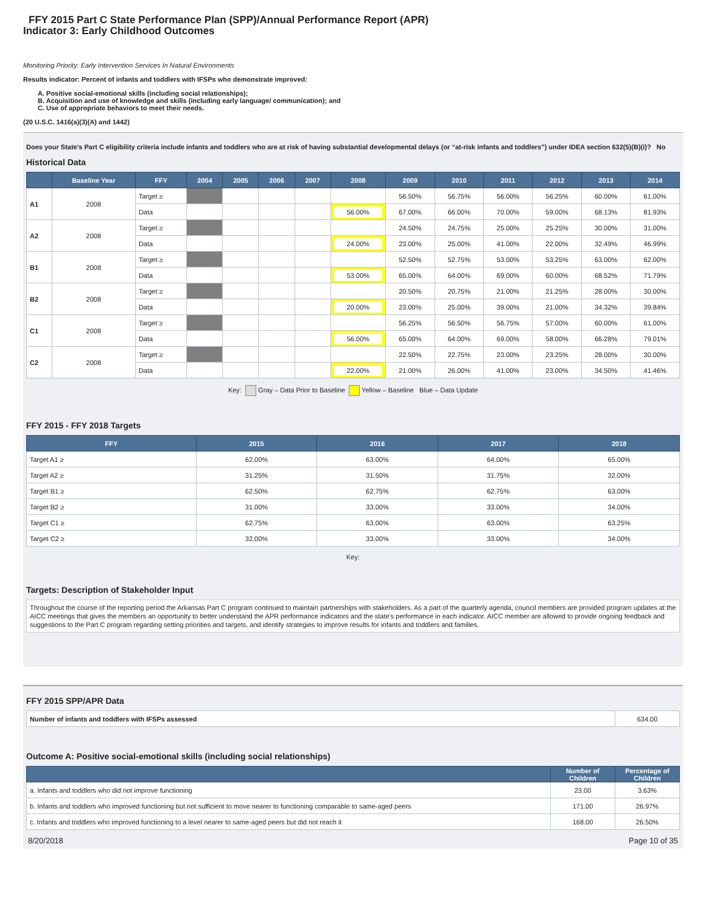FFY 2015 Part C State Performance Plan (SPP)/Annual Performance Report (APR)
Indicator 3: Early Childhood Outcomes
Monitoring Priority: Early Intervention Services In Natural Environments
Results indicator: Percent of infants and toddlers with IFSPs who demonstrate improved:
A. Positive social-emotional skills (including social relationships);
B. Acquisition and use of knowledge and skills (including early language/ communication); and
C. Use of appropriate behaviors to meet their needs.
(20 U.S.C. 1416(a)(3)(A) and 1442)
Does your State's Part C eligibility criteria include infants and toddlers who are at risk of having substantial developmental delays (or “at-risk infants and toddlers”) under IDEA section 632(5)(B)(i)? No
Historical Data
| | Baseline Year | FFY | 2004 | 2005 | 2006 | 2007 | 2008 | 2009 | 2010 | 2011 | 2012 | 2013 | 2014 |
| --- | --- | --- | --- | --- | --- | --- | --- | --- | --- | --- | --- | --- | --- |
| A1 | 2008 | Target ≥ | | | | | | 56.50% | 56.75% | 56.00% | 56.25% | 60.00% | 61.00% |
| | | Data | | | | | 56.00% | 67.00% | 66.00% | 70.00% | 59.00% | 68.13% | 81.93% |
| A2 | 2008 | Target ≥ | | | | | | 24.50% | 24.75% | 25.00% | 25.25% | 30.00% | 31.00% |
| | | Data | | | | | 24.00% | 23.00% | 25.00% | 41.00% | 22.00% | 32.49% | 46.99% |
| B1 | 2008 | Target ≥ | | | | | | 52.50% | 52.75% | 53.00% | 53.25% | 63.00% | 62.00% |
| | | Data | | | | | 53.00% | 65.00% | 64.00% | 69.00% | 60.00% | 68.52% | 71.79% |
| B2 | 2008 | Target ≥ | | | | | | 20.50% | 20.75% | 21.00% | 21.25% | 28.00% | 30.00% |
| | | Data | | | | | 20.00% | 23.00% | 25.00% | 39.00% | 21.00% | 34.32% | 39.84% |
| C1 | 2008 | Target ≥ | | | | | | 56.25% | 56.50% | 56.75% | 57.00% | 60.00% | 61.00% |
| | | Data | | | | | 56.00% | 65.00% | 64.00% | 69.00% | 58.00% | 66.28% | 79.01% |
| C2 | 2008 | Target ≥ | | | | | | 22.50% | 22.75% | 23.00% | 23.25% | 28.00% | 30.00% |
| | | Data | | | | | 22.00% | 21.00% | 26.00% | 41.00% | 23.00% | 34.50% | 41.46% |
Key: Gray – Data Prior to Baseline Yellow – Baseline Blue – Data Update
FFY 2015 - FFY 2018 Targets
| FFY | 2015 | 2016 | 2017 | 2018 |
| --- | --- | --- | --- | --- |
| Target A1 ≥ | 62.00% | 63.00% | 64.00% | 65.00% |
| Target A2 ≥ | 31.25% | 31.50% | 31.75% | 32.00% |
| Target B1 ≥ | 62.50% | 62.75% | 62.75% | 63.00% |
| Target B2 ≥ | 31.00% | 33.00% | 33.00% | 34.00% |
| Target C1 ≥ | 62.75% | 63.00% | 63.00% | 63.25% |
| Target C2 ≥ | 32.00% | 33.00% | 33.00% | 34.00% |
Key:
Targets: Description of Stakeholder Input
Throughout the course of the reporting period the Arkansas Part C program continued to maintain partnerships with stakeholders. As a part of the quarterly agenda, council members are provided program updates at the AICC meetings that gives the members an opportunity to better understand the APR performance indicators and the state's performance in each indicator. AICC member are allowed to provide ongoing feedback and suggestions to the Part C program regarding setting priorities and targets, and identify strategies to improve results for infants and toddlers and families.
FFY 2015 SPP/APR Data
| Number of infants and toddlers with IFSPs assessed | 634.00 |
Outcome A: Positive social-emotional skills (including social relationships)
| | Number of Children | Percentage of Children |
| --- | --- | --- |
| a. Infants and toddlers who did not improve functioning | 23.00 | 3.63% |
| b. Infants and toddlers who improved functioning but not sufficient to move nearer to functioning comparable to same-aged peers | 171.00 | 26.97% |
| c. Infants and toddlers who improved functioning to a level nearer to same-aged peers but did not reach it | 168.00 | 26.50% |
8/20/2018 Page 10 of 35